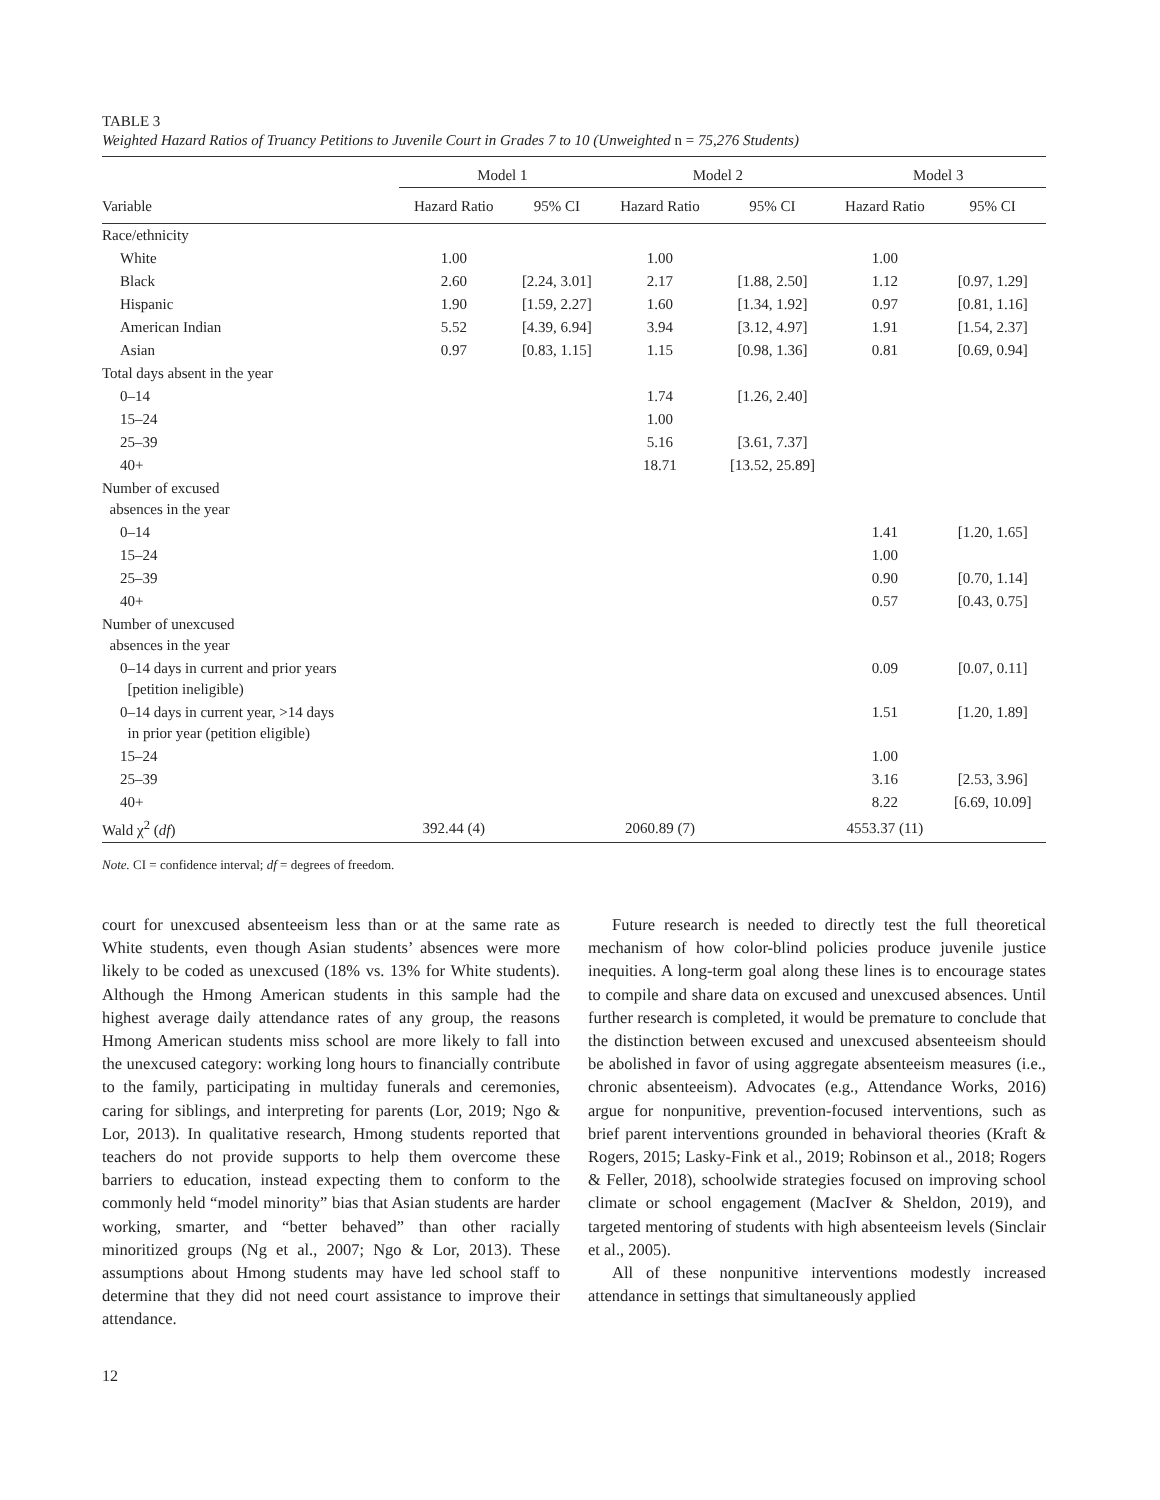TABLE 3
Weighted Hazard Ratios of Truancy Petitions to Juvenile Court in Grades 7 to 10 (Unweighted n = 75,276 Students)
| | Model 1 | | Model 2 | | Model 3 | |
| --- | --- | --- | --- | --- | --- | --- |
| Variable | Hazard Ratio | 95% CI | Hazard Ratio | 95% CI | Hazard Ratio | 95% CI |
| Race/ethnicity | | | | | | |
| White | 1.00 | | 1.00 | | 1.00 | |
| Black | 2.60 | [2.24, 3.01] | 2.17 | [1.88, 2.50] | 1.12 | [0.97, 1.29] |
| Hispanic | 1.90 | [1.59, 2.27] | 1.60 | [1.34, 1.92] | 0.97 | [0.81, 1.16] |
| American Indian | 5.52 | [4.39, 6.94] | 3.94 | [3.12, 4.97] | 1.91 | [1.54, 2.37] |
| Asian | 0.97 | [0.83, 1.15] | 1.15 | [0.98, 1.36] | 0.81 | [0.69, 0.94] |
| Total days absent in the year | | | | | | |
| 0–14 | | | 1.74 | [1.26, 2.40] | | |
| 15–24 | | | 1.00 | | | |
| 25–39 | | | 5.16 | [3.61, 7.37] | | |
| 40+ | | | 18.71 | [13.52, 25.89] | | |
| Number of excused absences in the year | | | | | | |
| 0–14 | | | | | 1.41 | [1.20, 1.65] |
| 15–24 | | | | | 1.00 | |
| 25–39 | | | | | 0.90 | [0.70, 1.14] |
| 40+ | | | | | 0.57 | [0.43, 0.75] |
| Number of unexcused absences in the year | | | | | | |
| 0–14 days in current and prior years [petition ineligible) | | | | | 0.09 | [0.07, 0.11] |
| 0–14 days in current year, >14 days in prior year (petition eligible) | | | | | 1.51 | [1.20, 1.89] |
| 15–24 | | | | | 1.00 | |
| 25–39 | | | | | 3.16 | [2.53, 3.96] |
| 40+ | | | | | 8.22 | [6.69, 10.09] |
| Wald χ<sup>2</sup> ( df ) | 392.44 (4) | | 2060.89 (7) | | 4553.37 (11) | |
Note. CI = confidence interval; df = degrees of freedom.
court for unexcused absenteeism less than or at the same rate as White students, even though Asian students’ absences were more likely to be coded as unexcused (18% vs. 13% for White students). Although the Hmong American students in this sample had the highest average daily attendance rates of any group, the reasons Hmong American students miss school are more likely to fall into the unexcused category: working long hours to financially contribute to the family, participating in multiday funerals and ceremonies, caring for siblings, and interpreting for parents (Lor, 2019; Ngo & Lor, 2013). In qualitative research, Hmong students reported that teachers do not provide supports to help them overcome these barriers to education, instead expecting them to conform to the commonly held “model minority” bias that Asian students are harder working, smarter, and “better behaved” than other racially minoritized groups (Ng et al., 2007; Ngo & Lor, 2013). These assumptions about Hmong students may have led school staff to determine that they did not need court assistance to improve their attendance.
Future research is needed to directly test the full theoretical mechanism of how color-blind policies produce juvenile justice inequities. A long-term goal along these lines is to encourage states to compile and share data on excused and unexcused absences. Until further research is completed, it would be premature to conclude that the distinction between excused and unexcused absenteeism should be abolished in favor of using aggregate absenteeism measures (i.e., chronic absenteeism). Advocates (e.g., Attendance Works, 2016) argue for nonpunitive, prevention-focused interventions, such as brief parent interventions grounded in behavioral theories (Kraft & Rogers, 2015; Lasky-Fink et al., 2019; Robinson et al., 2018; Rogers & Feller, 2018), schoolwide strategies focused on improving school climate or school engagement (MacIver & Sheldon, 2019), and targeted mentoring of students with high absenteeism levels (Sinclair et al., 2005).
All of these nonpunitive interventions modestly increased attendance in settings that simultaneously applied
12